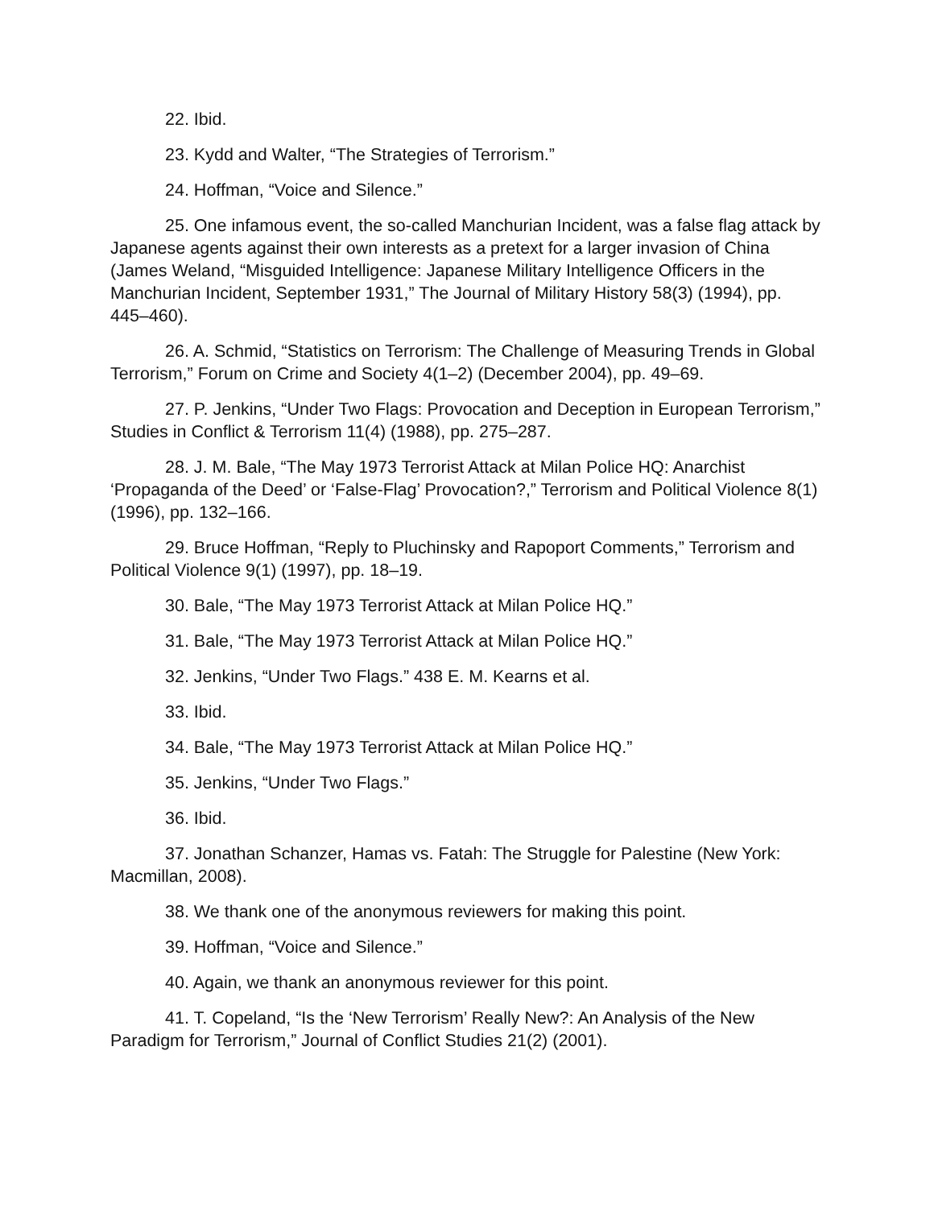22. Ibid.
23. Kydd and Walter, “The Strategies of Terrorism.”
24. Hoffman, “Voice and Silence.”
25. One infamous event, the so-called Manchurian Incident, was a false flag attack by Japanese agents against their own interests as a pretext for a larger invasion of China (James Weland, “Misguided Intelligence: Japanese Military Intelligence Officers in the Manchurian Incident, September 1931,” The Journal of Military History 58(3) (1994), pp. 445–460).
26. A. Schmid, “Statistics on Terrorism: The Challenge of Measuring Trends in Global Terrorism,” Forum on Crime and Society 4(1–2) (December 2004), pp. 49–69.
27. P. Jenkins, “Under Two Flags: Provocation and Deception in European Terrorism,” Studies in Conflict & Terrorism 11(4) (1988), pp. 275–287.
28. J. M. Bale, “The May 1973 Terrorist Attack at Milan Police HQ: Anarchist ‘Propaganda of the Deed’ or ‘False-Flag’ Provocation?,” Terrorism and Political Violence 8(1) (1996), pp. 132–166.
29. Bruce Hoffman, “Reply to Pluchinsky and Rapoport Comments,” Terrorism and Political Violence 9(1) (1997), pp. 18–19.
30. Bale, “The May 1973 Terrorist Attack at Milan Police HQ.”
31. Bale, “The May 1973 Terrorist Attack at Milan Police HQ.”
32. Jenkins, “Under Two Flags.” 438 E. M. Kearns et al.
33. Ibid.
34. Bale, “The May 1973 Terrorist Attack at Milan Police HQ.”
35. Jenkins, “Under Two Flags.”
36. Ibid.
37. Jonathan Schanzer, Hamas vs. Fatah: The Struggle for Palestine (New York: Macmillan, 2008).
38. We thank one of the anonymous reviewers for making this point.
39. Hoffman, “Voice and Silence.”
40. Again, we thank an anonymous reviewer for this point.
41. T. Copeland, “Is the ‘New Terrorism’ Really New?: An Analysis of the New Paradigm for Terrorism,” Journal of Conflict Studies 21(2) (2001).